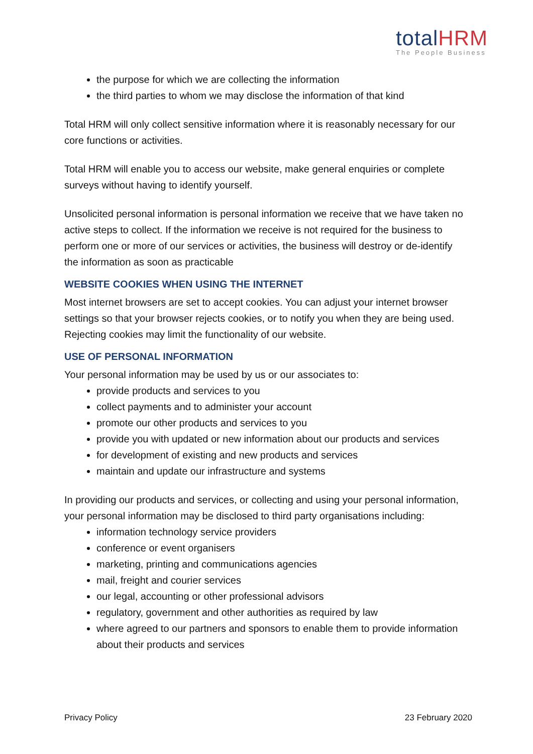totalHRM
The People Business
the purpose for which we are collecting the information
the third parties to whom we may disclose the information of that kind
Total HRM will only collect sensitive information where it is reasonably necessary for our core functions or activities.
Total HRM will enable you to access our website, make general enquiries or complete surveys without having to identify yourself.
Unsolicited personal information is personal information we receive that we have taken no active steps to collect. If the information we receive is not required for the business to perform one or more of our services or activities, the business will destroy or de-identify the information as soon as practicable
WEBSITE COOKIES WHEN USING THE INTERNET
Most internet browsers are set to accept cookies. You can adjust your internet browser settings so that your browser rejects cookies, or to notify you when they are being used. Rejecting cookies may limit the functionality of our website.
USE OF PERSONAL INFORMATION
Your personal information may be used by us or our associates to:
provide products and services to you
collect payments and to administer your account
promote our other products and services to you
provide you with updated or new information about our products and services
for development of existing and new products and services
maintain and update our infrastructure and systems
In providing our products and services, or collecting and using your personal information, your personal information may be disclosed to third party organisations including:
information technology service providers
conference or event organisers
marketing, printing and communications agencies
mail, freight and courier services
our legal, accounting or other professional advisors
regulatory, government and other authorities as required by law
where agreed to our partners and sponsors to enable them to provide information about their products and services
Privacy Policy 23 February 2020